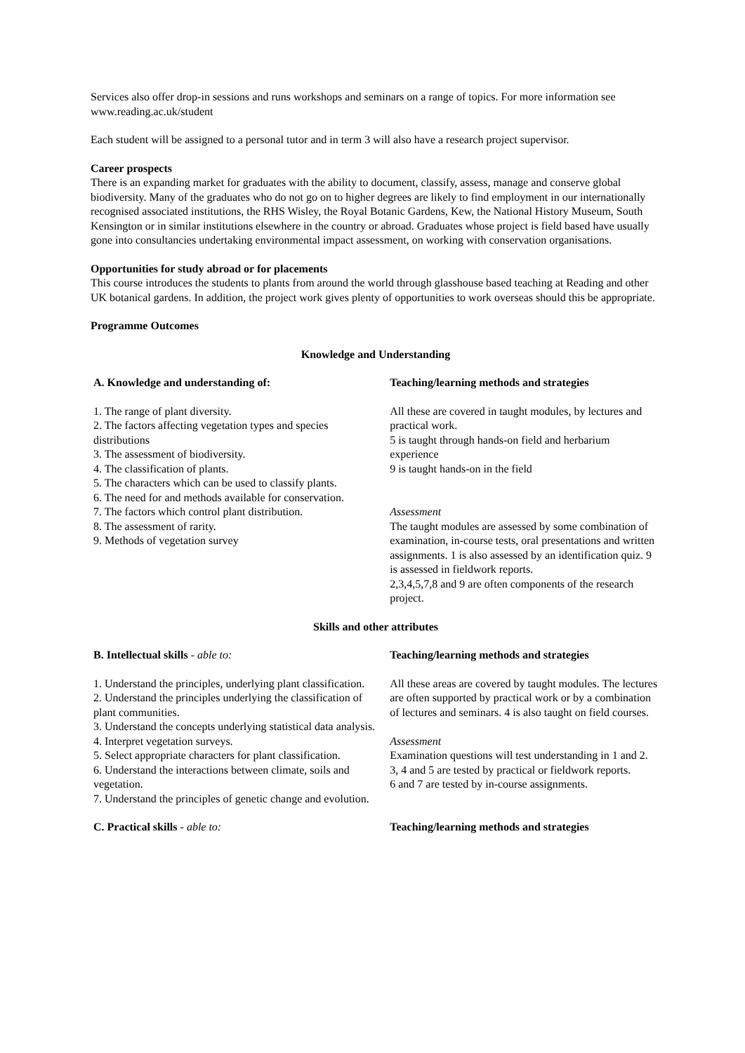Services also offer drop-in sessions and runs workshops and seminars on a range of topics. For more information see www.reading.ac.uk/student
Each student will be assigned to a personal tutor and in term 3 will also have a research project supervisor.
Career prospects
There is an expanding market for graduates with the ability to document, classify, assess, manage and conserve global biodiversity. Many of the graduates who do not go on to higher degrees are likely to find employment in our internationally recognised associated institutions, the RHS Wisley, the Royal Botanic Gardens, Kew, the National History Museum, South Kensington or in similar institutions elsewhere in the country or abroad. Graduates whose project is field based have usually gone into consultancies undertaking environmental impact assessment, on working with conservation organisations.
Opportunities for study abroad or for placements
This course introduces the students to plants from around the world through glasshouse based teaching at Reading and other UK botanical gardens. In addition, the project work gives plenty of opportunities to work overseas should this be appropriate.
Programme Outcomes
Knowledge and Understanding
| A. Knowledge and understanding of: | Teaching/learning methods and strategies |
| --- | --- |
| 1. The range of plant diversity. 2. The factors affecting vegetation types and species distributions 3. The assessment of biodiversity. 4. The classification of plants. 5. The characters which can be used to classify plants. 6. The need for and methods available for conservation. 7. The factors which control plant distribution. 8. The assessment of rarity. 9. Methods of vegetation survey | All these are covered in taught modules, by lectures and practical work. 5 is taught through hands-on field and herbarium experience 9 is taught hands-on in the field Assessment The taught modules are assessed by some combination of examination, in-course tests, oral presentations and written assignments. 1 is also assessed by an identification quiz. 9 is assessed in fieldwork reports. 2,3,4,5,7,8 and 9 are often components of the research project. |
Skills and other attributes
| B. Intellectual skills - able to: | Teaching/learning methods and strategies |
| --- | --- |
| 1. Understand the principles, underlying plant classification. 2. Understand the principles underlying the classification of plant communities. 3. Understand the concepts underlying statistical data analysis. 4. Interpret vegetation surveys. 5. Select appropriate characters for plant classification. 6. Understand the interactions between climate, soils and vegetation. 7. Understand the principles of genetic change and evolution. | All these areas are covered by taught modules. The lectures are often supported by practical work or by a combination of lectures and seminars. 4 is also taught on field courses. Assessment Examination questions will test understanding in 1 and 2. 3, 4 and 5 are tested by practical or fieldwork reports. 6 and 7 are tested by in-course assignments. |
| C. Practical skills - able to: | Teaching/learning methods and strategies |